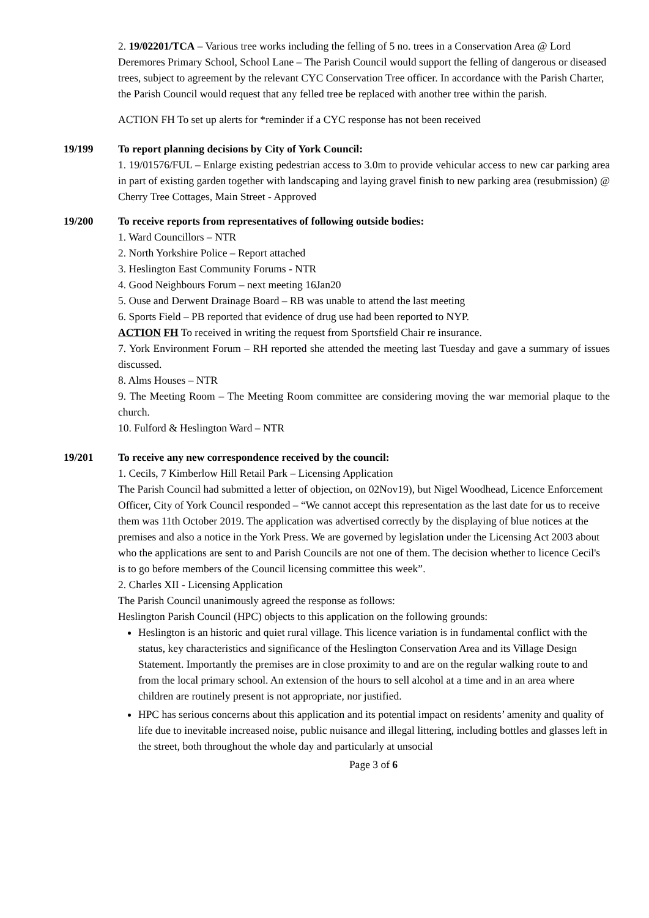2. 19/02201/TCA – Various tree works including the felling of 5 no. trees in a Conservation Area @ Lord Deremores Primary School, School Lane – The Parish Council would support the felling of dangerous or diseased trees, subject to agreement by the relevant CYC Conservation Tree officer. In accordance with the Parish Charter, the Parish Council would request that any felled tree be replaced with another tree within the parish.
ACTION FH To set up alerts for *reminder if a CYC response has not been received
19/199 To report planning decisions by City of York Council:
1. 19/01576/FUL – Enlarge existing pedestrian access to 3.0m to provide vehicular access to new car parking area in part of existing garden together with landscaping and laying gravel finish to new parking area (resubmission) @ Cherry Tree Cottages, Main Street - Approved
19/200 To receive reports from representatives of following outside bodies:
1. Ward Councillors – NTR
2. North Yorkshire Police – Report attached
3. Heslington East Community Forums - NTR
4. Good Neighbours Forum – next meeting 16Jan20
5. Ouse and Derwent Drainage Board – RB was unable to attend the last meeting
6. Sports Field – PB reported that evidence of drug use had been reported to NYP.
ACTION FH To received in writing the request from Sportsfield Chair re insurance.
7. York Environment Forum – RH reported she attended the meeting last Tuesday and gave a summary of issues discussed.
8. Alms Houses – NTR
9. The Meeting Room – The Meeting Room committee are considering moving the war memorial plaque to the church.
10. Fulford & Heslington Ward – NTR
19/201 To receive any new correspondence received by the council:
1. Cecils, 7 Kimberlow Hill Retail Park – Licensing Application
The Parish Council had submitted a letter of objection, on 02Nov19), but Nigel Woodhead, Licence Enforcement Officer, City of York Council responded – “We cannot accept this representation as the last date for us to receive them was 11th October 2019. The application was advertised correctly by the displaying of blue notices at the premises and also a notice in the York Press. We are governed by legislation under the Licensing Act 2003 about who the applications are sent to and Parish Councils are not one of them. The decision whether to licence Cecil's is to go before members of the Council licensing committee this week”.
2. Charles XII - Licensing Application
The Parish Council unanimously agreed the response as follows:
Heslington Parish Council (HPC) objects to this application on the following grounds:
Heslington is an historic and quiet rural village. This licence variation is in fundamental conflict with the status, key characteristics and significance of the Heslington Conservation Area and its Village Design Statement. Importantly the premises are in close proximity to and are on the regular walking route to and from the local primary school. An extension of the hours to sell alcohol at a time and in an area where children are routinely present is not appropriate, nor justified.
HPC has serious concerns about this application and its potential impact on residents’ amenity and quality of life due to inevitable increased noise, public nuisance and illegal littering, including bottles and glasses left in the street, both throughout the whole day and particularly at unsocial
Page 3 of 6